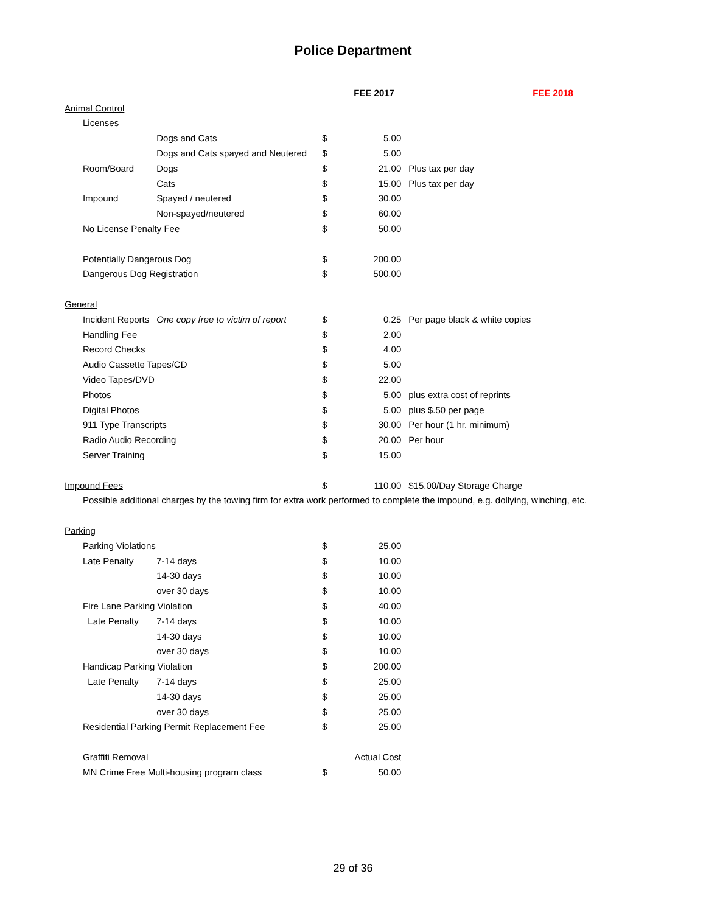Police Department
| | | | | FEE 2017 | | FEE 2018 |
| --- | --- | --- | --- | --- | --- | --- |
| Animal Control | | | | | | |
| | Licenses | | | | | |
| | | Dogs and Cats | $ | 5.00 | | |
| | | Dogs and Cats spayed and Neutered | $ | 5.00 | | |
| | Room/Board | Dogs | $ | 21.00 | Plus tax per day | |
| | | Cats | $ | 15.00 | Plus tax per day | |
| | Impound | Spayed / neutered | $ | 30.00 | | |
| | | Non-spayed/neutered | $ | 60.00 | | |
| | No License Penalty Fee | | $ | 50.00 | | |
| | Potentially Dangerous Dog | | $ | 200.00 | | |
| | Dangerous Dog Registration | | $ | 500.00 | | |
| General | | | | | | |
| | Incident Reports | One copy free to victim of report | $ | 0.25 | Per page black & white copies | |
| | Handling Fee | | $ | 2.00 | | |
| | Record Checks | | $ | 4.00 | | |
| | Audio Cassette Tapes/CD | | $ | 5.00 | | |
| | Video Tapes/DVD | | $ | 22.00 | | |
| | Photos | | $ | 5.00 | plus extra cost of reprints | |
| | Digital Photos | | $ | 5.00 | plus $.50 per page | |
| | 911 Type Transcripts | | $ | 30.00 | Per hour (1 hr. minimum) | |
| | Radio Audio Recording | | $ | 20.00 | Per hour | |
| | Server Training | | $ | 15.00 | | |
| Impound Fees | | | $ | 110.00 | $15.00/Day Storage Charge | |
| | Possible additional charges by the towing firm for extra work performed to complete the impound, e.g. dollying, winching, etc. | | | | | |
| Parking | | | | | | |
| | Parking Violations | | $ | 25.00 | | |
| | Late Penalty | 7-14 days | $ | 10.00 | | |
| | | 14-30 days | $ | 10.00 | | |
| | | over 30 days | $ | 10.00 | | |
| | Fire Lane Parking Violation | | $ | 40.00 | | |
| | Late Penalty | 7-14 days | $ | 10.00 | | |
| | | 14-30 days | $ | 10.00 | | |
| | | over 30 days | $ | 10.00 | | |
| | Handicap Parking Violation | | $ | 200.00 | | |
| | Late Penalty | 7-14 days | $ | 25.00 | | |
| | | 14-30 days | $ | 25.00 | | |
| | | over 30 days | $ | 25.00 | | |
| | Residential Parking Permit Replacement Fee | | $ | 25.00 | | |
| | Graffiti Removal | | Actual Cost | | | |
| | MN Crime Free Multi-housing program class | | $ | 50.00 | | |
29 of 36